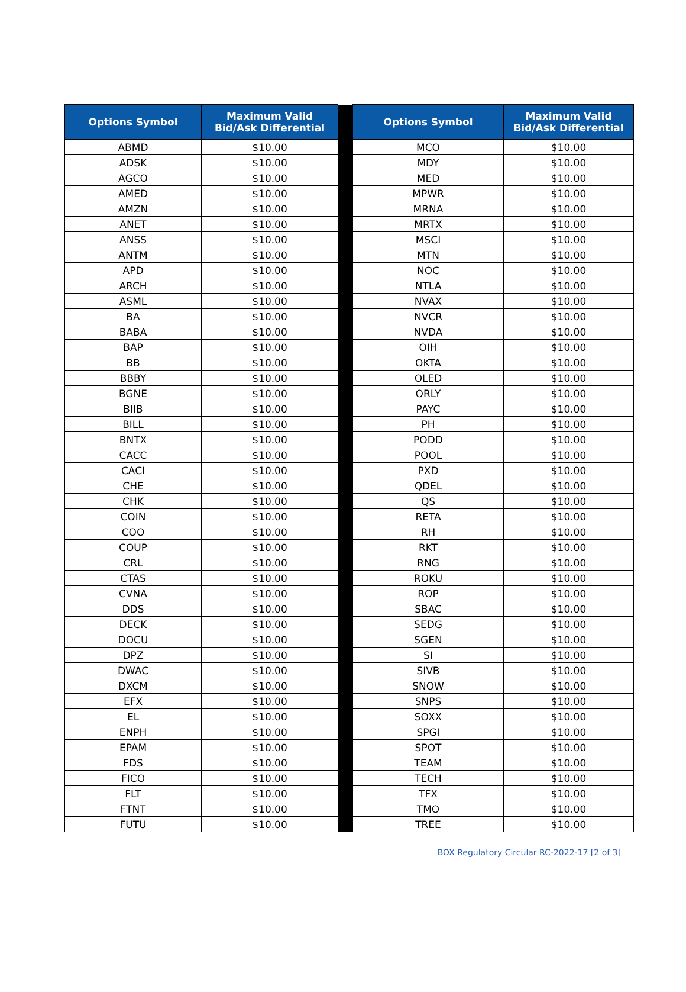| Options Symbol | Maximum Valid Bid/Ask Differential | | Options Symbol | Maximum Valid Bid/Ask Differential |
| --- | --- | --- | --- | --- |
| ABMD | $10.00 | | MCO | $10.00 |
| ADSK | $10.00 | | MDY | $10.00 |
| AGCO | $10.00 | | MED | $10.00 |
| AMED | $10.00 | | MPWR | $10.00 |
| AMZN | $10.00 | | MRNA | $10.00 |
| ANET | $10.00 | | MRTX | $10.00 |
| ANSS | $10.00 | | MSCI | $10.00 |
| ANTM | $10.00 | | MTN | $10.00 |
| APD | $10.00 | | NOC | $10.00 |
| ARCH | $10.00 | | NTLA | $10.00 |
| ASML | $10.00 | | NVAX | $10.00 |
| BA | $10.00 | | NVCR | $10.00 |
| BABA | $10.00 | | NVDA | $10.00 |
| BAP | $10.00 | | OIH | $10.00 |
| BB | $10.00 | | OKTA | $10.00 |
| BBBY | $10.00 | | OLED | $10.00 |
| BGNE | $10.00 | | ORLY | $10.00 |
| BIIB | $10.00 | | PAYC | $10.00 |
| BILL | $10.00 | | PH | $10.00 |
| BNTX | $10.00 | | PODD | $10.00 |
| CACC | $10.00 | | POOL | $10.00 |
| CACI | $10.00 | | PXD | $10.00 |
| CHE | $10.00 | | QDEL | $10.00 |
| CHK | $10.00 | | QS | $10.00 |
| COIN | $10.00 | | RETA | $10.00 |
| COO | $10.00 | | RH | $10.00 |
| COUP | $10.00 | | RKT | $10.00 |
| CRL | $10.00 | | RNG | $10.00 |
| CTAS | $10.00 | | ROKU | $10.00 |
| CVNA | $10.00 | | ROP | $10.00 |
| DDS | $10.00 | | SBAC | $10.00 |
| DECK | $10.00 | | SEDG | $10.00 |
| DOCU | $10.00 | | SGEN | $10.00 |
| DPZ | $10.00 | | SI | $10.00 |
| DWAC | $10.00 | | SIVB | $10.00 |
| DXCM | $10.00 | | SNOW | $10.00 |
| EFX | $10.00 | | SNPS | $10.00 |
| EL | $10.00 | | SOXX | $10.00 |
| ENPH | $10.00 | | SPGI | $10.00 |
| EPAM | $10.00 | | SPOT | $10.00 |
| FDS | $10.00 | | TEAM | $10.00 |
| FICO | $10.00 | | TECH | $10.00 |
| FLT | $10.00 | | TFX | $10.00 |
| FTNT | $10.00 | | TMO | $10.00 |
| FUTU | $10.00 | | TREE | $10.00 |
BOX Regulatory Circular RC-2022-17 [2 of 3]